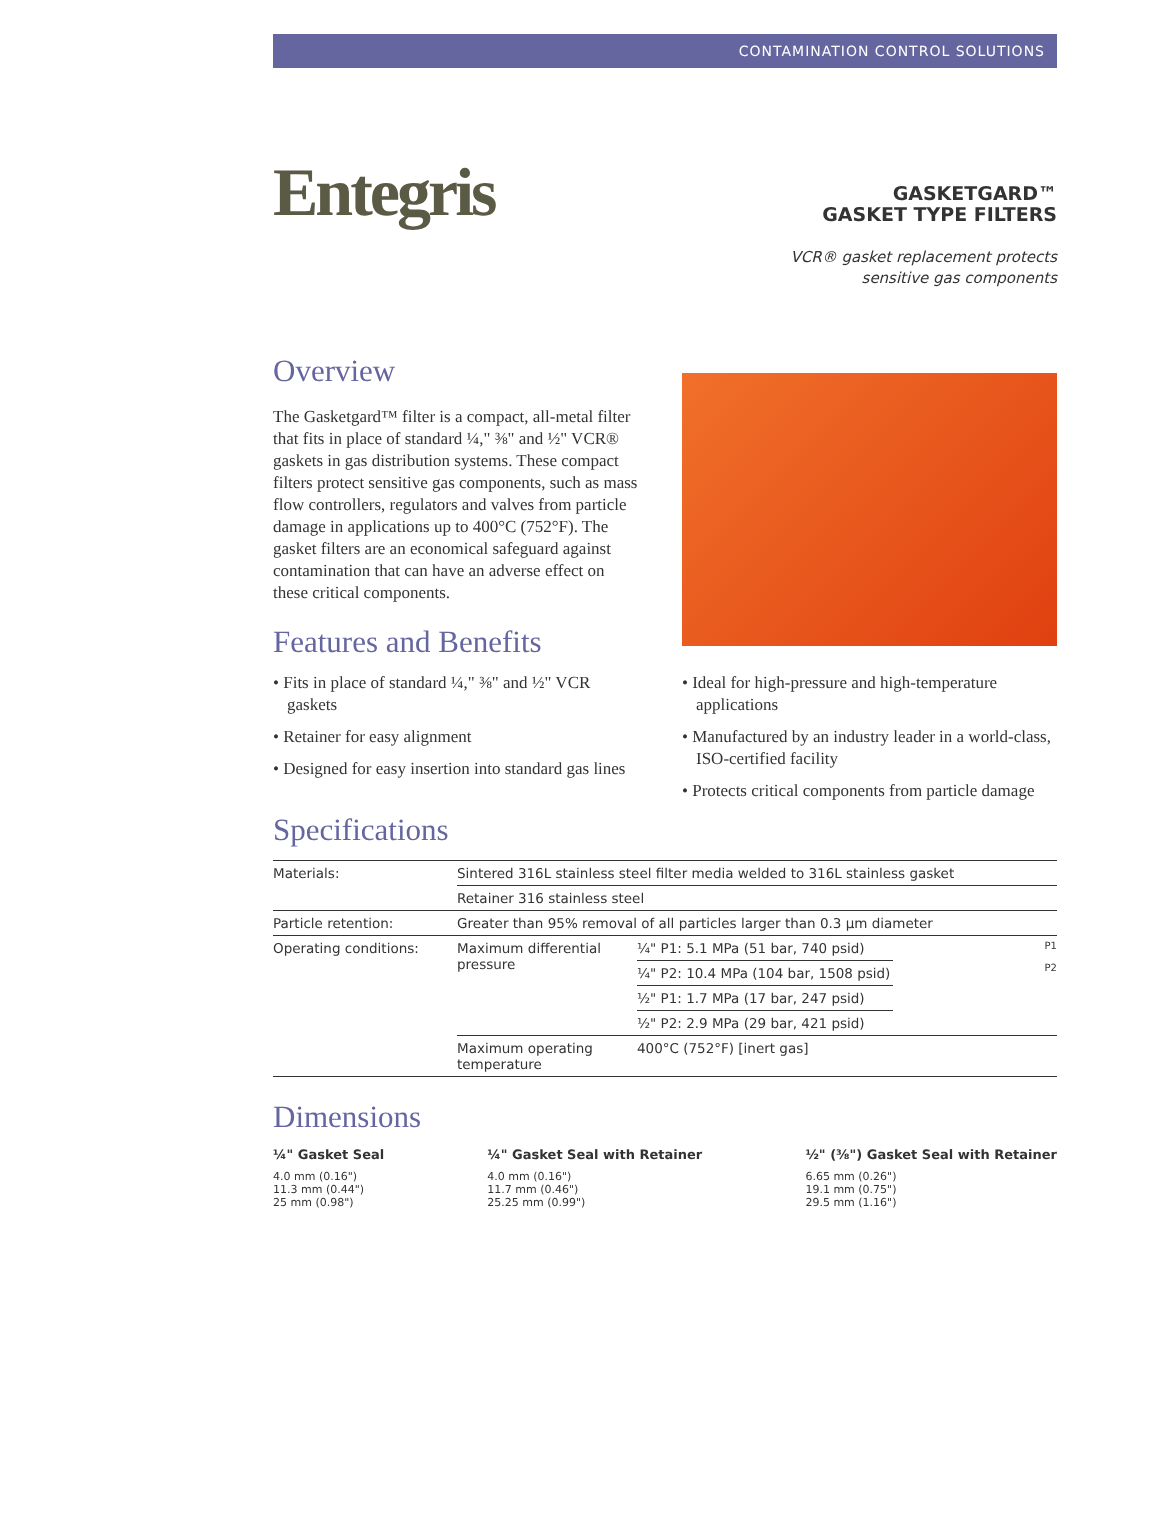CONTAMINATION CONTROL SOLUTIONS
Entegris
GASKETGARD™
GASKET TYPE FILTERS
VCR® gasket replacement protects
sensitive gas components
Overview
The Gasketgard™ filter is a compact, all-metal filter that fits in place of standard ¼," ⅜" and ½" VCR® gaskets in gas distribution systems. These compact filters protect sensitive gas components, such as mass flow controllers, regulators and valves from particle damage in applications up to 400°C (752°F). The gasket filters are an economical safeguard against contamination that can have an adverse effect on these critical components.
Features and Benefits
• Fits in place of standard ¼," ⅜" and ½" VCR gaskets
• Retainer for easy alignment
• Designed for easy insertion into standard gas lines
• Ideal for high-pressure and high-temperature applications
• Manufactured by an industry leader in a world-class, ISO-certified facility
• Protects critical components from particle damage
Specifications
| Materials: | Sintered 316L stainless steel filter media welded to 316L stainless gasket | | |
| | Retainer 316 stainless steel | | |
| Particle retention: | Greater than 95% removal of all particles larger than 0.3 µm diameter | | |
| Operating conditions: | Maximum differential pressure | ¼" P1: 5.1 MPa (51 bar, 740 psid) | P1 P2 |
| | | ¼" P2: 10.4 MPa (104 bar, 1508 psid) | |
| | | ½" P1: 1.7 MPa (17 bar, 247 psid) | |
| | | ½" P2: 2.9 MPa (29 bar, 421 psid) | |
| | Maximum operating temperature | 400°C (752°F) [inert gas] | |
Dimensions
¼" Gasket Seal
4.0 mm (0.16")
11.3 mm (0.44")
25 mm (0.98")
¼" Gasket Seal with Retainer
4.0 mm (0.16")
11.7 mm (0.46")
25.25 mm (0.99")
½" (⅜") Gasket Seal with Retainer
6.65 mm (0.26")
19.1 mm (0.75")
29.5 mm (1.16")